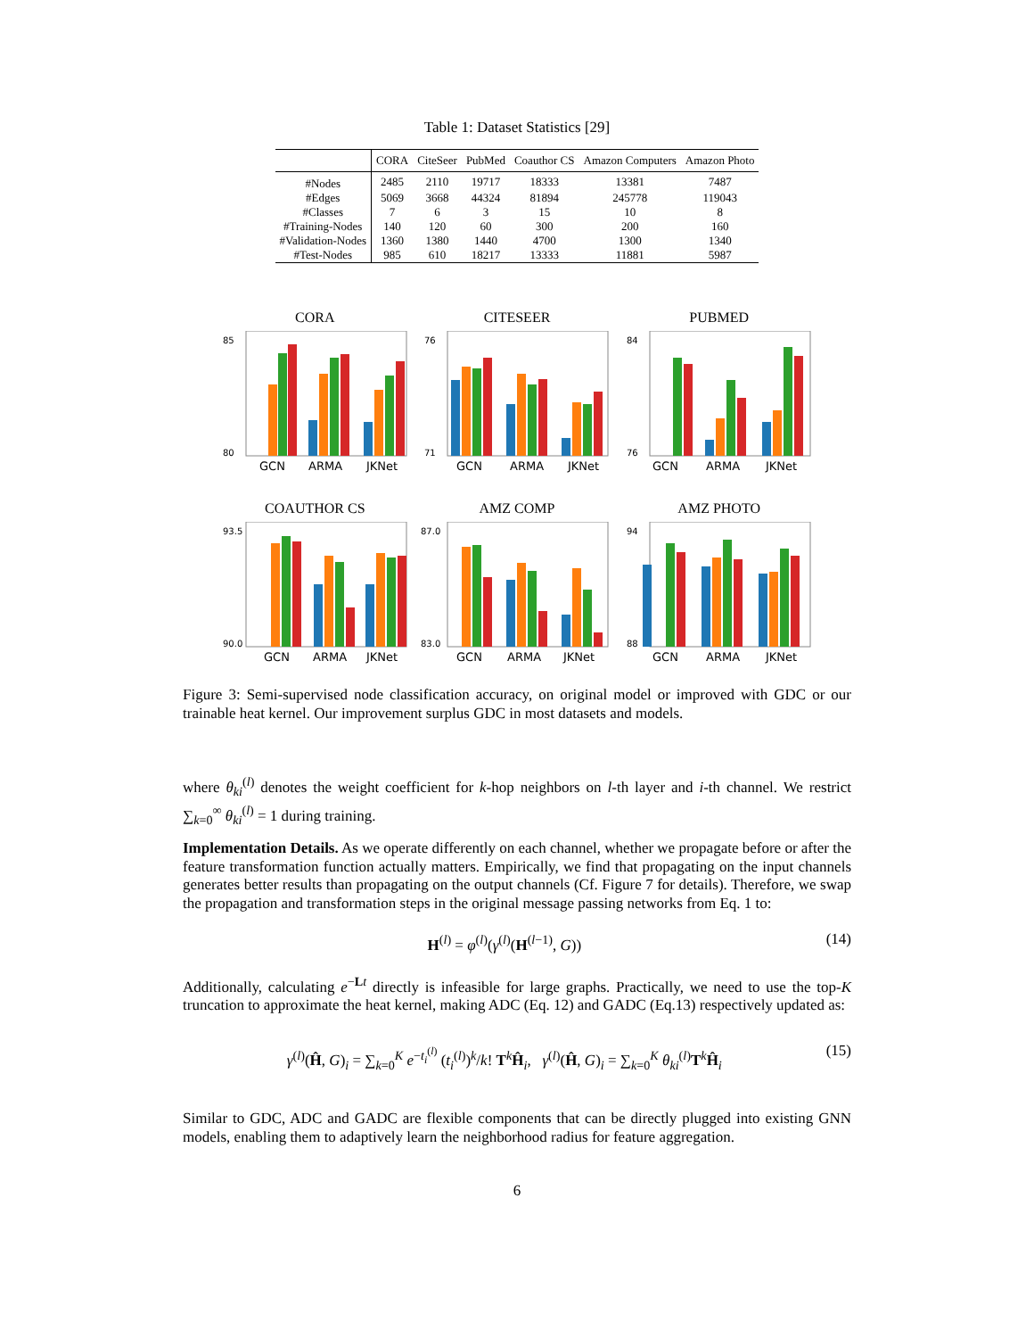Table 1: Dataset Statistics [29]
| | CORA | CiteSeer | PubMed | Coauthor CS | Amazon Computers | Amazon Photo |
| --- | --- | --- | --- | --- | --- | --- |
| #Nodes | 2485 | 2110 | 19717 | 18333 | 13381 | 7487 |
| #Edges | 5069 | 3668 | 44324 | 81894 | 245778 | 119043 |
| #Classes | 7 | 6 | 3 | 15 | 10 | 8 |
| #Training-Nodes | 140 | 120 | 60 | 300 | 200 | 160 |
| #Validation-Nodes | 1360 | 1380 | 1440 | 4700 | 1300 | 1340 |
| #Test-Nodes | 985 | 610 | 18217 | 13333 | 11881 | 5987 |
CORA
85
80
GCN
ARMA
JKNet
CITESEER
76
71
GCN
ARMA
JKNet
PUBMED
84
76
GCN
ARMA
JKNet
COAUTHOR CS
93.5
90.0
GCN
ARMA
JKNet
AMZ COMP
87.0
83.0
GCN
ARMA
JKNet
AMZ PHOTO
94
88
GCN
ARMA
JKNet
Figure 3: Semi-supervised node classification accuracy, on original model or improved with GDC or our trainable heat kernel. Our improvement surplus GDC in most datasets and models.
where θ<sub>ki</sub><sup>(l)</sup> denotes the weight coefficient for k-hop neighbors on l-th layer and i-th channel. We restrict ∑<sub>k=0</sub><sup>∞</sup> θ<sub>ki</sub><sup>(l)</sup> = 1 during training.
Implementation Details. As we operate differently on each channel, whether we propagate before or after the feature transformation function actually matters. Empirically, we find that propagating on the input channels generates better results than propagating on the output channels (Cf. Figure 7 for details). Therefore, we swap the propagation and transformation steps in the original message passing networks from Eq. 1 to:
H<sup>(l)</sup> = φ<sup>(l)</sup>(γ<sup>(l)</sup>(H<sup>(l−1)</sup>, G)) (14)
Additionally, calculating e<sup>−Lt</sup> directly is infeasible for large graphs. Practically, we need to use the top-K truncation to approximate the heat kernel, making ADC (Eq. 12) and GADC (Eq.13) respectively updated as:
γ<sup>(l)</sup>(Ĥ, G)<sub>i</sub> = ∑<sub>k=0</sub><sup>K</sup> e<sup>−t<sub>i</sub><sup>(l)</sup></sup> (t<sub>i</sub><sup>(l)</sup>)<sup>k</sup>/k! T<sup>k</sup>Ĥ<sub>i</sub>, γ<sup>(l)</sup>(Ĥ, G)<sub>i</sub> = ∑<sub>k=0</sub><sup>K</sup> θ<sub>ki</sub><sup>(l)</sup>T<sup>k</sup>Ĥ<sub>i</sub> (15)
Similar to GDC, ADC and GADC are flexible components that can be directly plugged into existing GNN models, enabling them to adaptively learn the neighborhood radius for feature aggregation.
6